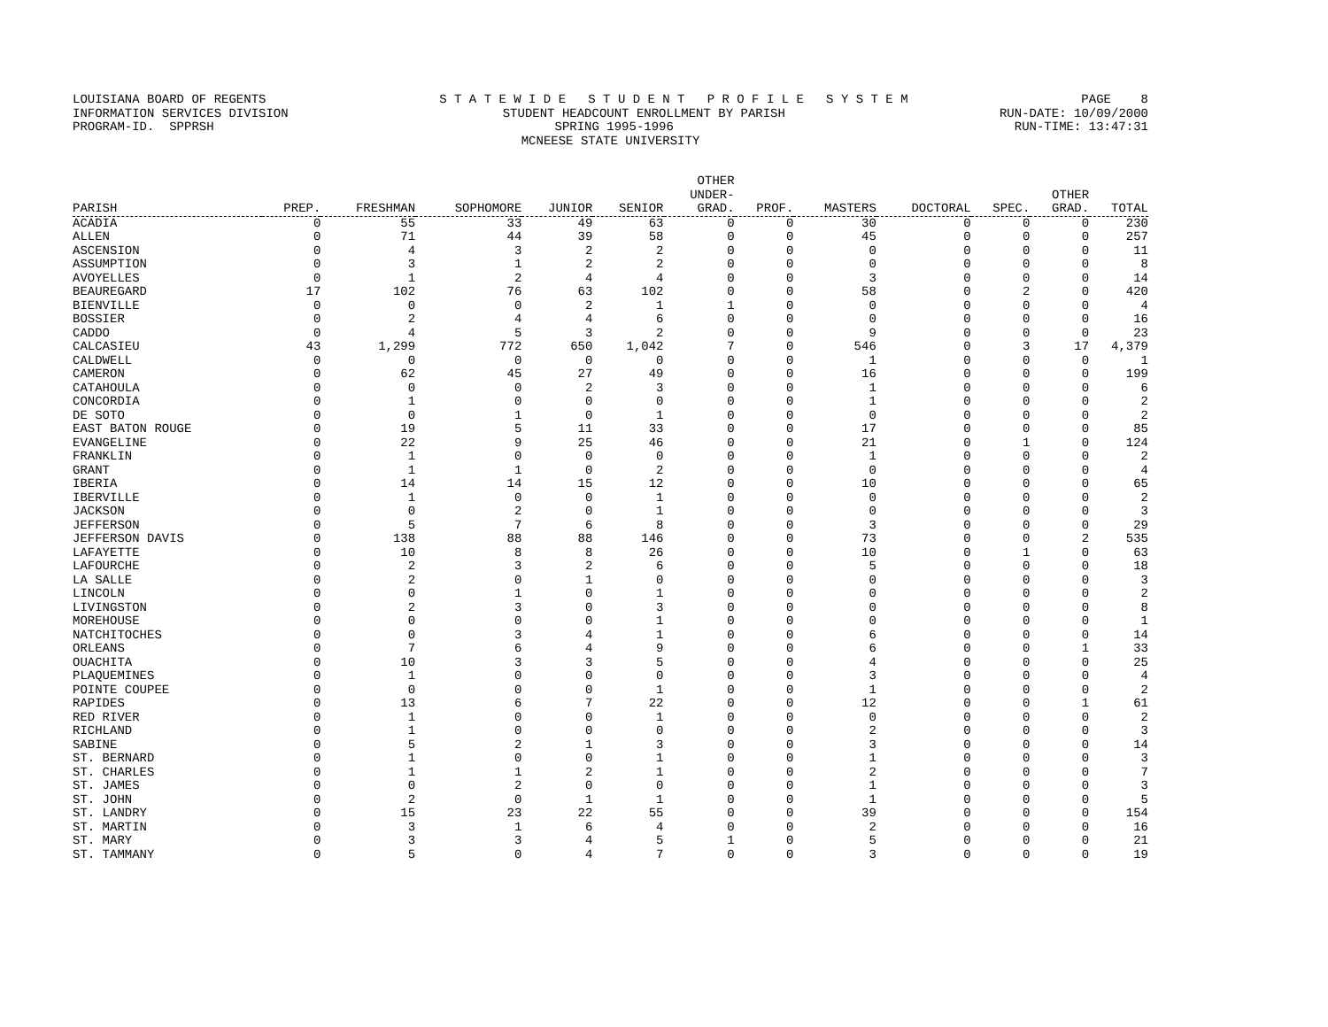LOUISIANA BOARD OF REGENTS S T A T E W I D E S T U D E N T P R O F I L E S Y S T E M PAGE 8
INFORMATION SERVICES DIVISION STUDENT HEADCOUNT ENROLLMENT BY PARISH RUN-DATE: 10/09/2000
PROGRAM-ID. SPPRSH SPRING 1995-1996 RUN-TIME: 13:47:31
MCNEESE STATE UNIVERSITY
| PARISH | PREP. | FRESHMAN | SOPHOMORE | JUNIOR | SENIOR | OTHER UNDER- GRAD. | PROF. | MASTERS | DOCTORAL | SPEC. | OTHER GRAD. | TOTAL |
| --- | --- | --- | --- | --- | --- | --- | --- | --- | --- | --- | --- | --- |
| ACADIA | 0 | 55 | 33 | 49 | 63 | 0 | 0 | 30 | 0 | 0 | 0 | 230 |
| ALLEN | 0 | 71 | 44 | 39 | 58 | 0 | 0 | 45 | 0 | 0 | 0 | 257 |
| ASCENSION | 0 | 4 | 3 | 2 | 2 | 0 | 0 | 0 | 0 | 0 | 0 | 11 |
| ASSUMPTION | 0 | 3 | 1 | 2 | 2 | 0 | 0 | 0 | 0 | 0 | 0 | 8 |
| AVOYELLES | 0 | 1 | 2 | 4 | 4 | 0 | 0 | 3 | 0 | 0 | 0 | 14 |
| BEAUREGARD | 17 | 102 | 76 | 63 | 102 | 0 | 0 | 58 | 0 | 2 | 0 | 420 |
| BIENVILLE | 0 | 0 | 0 | 2 | 1 | 1 | 0 | 0 | 0 | 0 | 0 | 4 |
| BOSSIER | 0 | 2 | 4 | 4 | 6 | 0 | 0 | 0 | 0 | 0 | 0 | 16 |
| CADDO | 0 | 4 | 5 | 3 | 2 | 0 | 0 | 9 | 0 | 0 | 0 | 23 |
| CALCASIEU | 43 | 1,299 | 772 | 650 | 1,042 | 7 | 0 | 546 | 0 | 3 | 17 | 4,379 |
| CALDWELL | 0 | 0 | 0 | 0 | 0 | 0 | 0 | 1 | 0 | 0 | 0 | 1 |
| CAMERON | 0 | 62 | 45 | 27 | 49 | 0 | 0 | 16 | 0 | 0 | 0 | 199 |
| CATAHOULA | 0 | 0 | 0 | 2 | 3 | 0 | 0 | 1 | 0 | 0 | 0 | 6 |
| CONCORDIA | 0 | 1 | 0 | 0 | 0 | 0 | 0 | 1 | 0 | 0 | 0 | 2 |
| DE SOTO | 0 | 0 | 1 | 0 | 1 | 0 | 0 | 0 | 0 | 0 | 0 | 2 |
| EAST BATON ROUGE | 0 | 19 | 5 | 11 | 33 | 0 | 0 | 17 | 0 | 0 | 0 | 85 |
| EVANGELINE | 0 | 22 | 9 | 25 | 46 | 0 | 0 | 21 | 0 | 1 | 0 | 124 |
| FRANKLIN | 0 | 1 | 0 | 0 | 0 | 0 | 0 | 1 | 0 | 0 | 0 | 2 |
| GRANT | 0 | 1 | 1 | 0 | 2 | 0 | 0 | 0 | 0 | 0 | 0 | 4 |
| IBERIA | 0 | 14 | 14 | 15 | 12 | 0 | 0 | 10 | 0 | 0 | 0 | 65 |
| IBERVILLE | 0 | 1 | 0 | 0 | 1 | 0 | 0 | 0 | 0 | 0 | 0 | 2 |
| JACKSON | 0 | 0 | 2 | 0 | 1 | 0 | 0 | 0 | 0 | 0 | 0 | 3 |
| JEFFERSON | 0 | 5 | 7 | 6 | 8 | 0 | 0 | 3 | 0 | 0 | 0 | 29 |
| JEFFERSON DAVIS | 0 | 138 | 88 | 88 | 146 | 0 | 0 | 73 | 0 | 0 | 2 | 535 |
| LAFAYETTE | 0 | 10 | 8 | 8 | 26 | 0 | 0 | 10 | 0 | 1 | 0 | 63 |
| LAFOURCHE | 0 | 2 | 3 | 2 | 6 | 0 | 0 | 5 | 0 | 0 | 0 | 18 |
| LA SALLE | 0 | 2 | 0 | 1 | 0 | 0 | 0 | 0 | 0 | 0 | 0 | 3 |
| LINCOLN | 0 | 0 | 1 | 0 | 1 | 0 | 0 | 0 | 0 | 0 | 0 | 2 |
| LIVINGSTON | 0 | 2 | 3 | 0 | 3 | 0 | 0 | 0 | 0 | 0 | 0 | 8 |
| MOREHOUSE | 0 | 0 | 0 | 0 | 1 | 0 | 0 | 0 | 0 | 0 | 0 | 1 |
| NATCHITOCHES | 0 | 0 | 3 | 4 | 1 | 0 | 0 | 6 | 0 | 0 | 0 | 14 |
| ORLEANS | 0 | 7 | 6 | 4 | 9 | 0 | 0 | 6 | 0 | 0 | 1 | 33 |
| OUACHITA | 0 | 10 | 3 | 3 | 5 | 0 | 0 | 4 | 0 | 0 | 0 | 25 |
| PLAQUEMINES | 0 | 1 | 0 | 0 | 0 | 0 | 0 | 3 | 0 | 0 | 0 | 4 |
| POINTE COUPEE | 0 | 0 | 0 | 0 | 1 | 0 | 0 | 1 | 0 | 0 | 0 | 2 |
| RAPIDES | 0 | 13 | 6 | 7 | 22 | 0 | 0 | 12 | 0 | 0 | 1 | 61 |
| RED RIVER | 0 | 1 | 0 | 0 | 1 | 0 | 0 | 0 | 0 | 0 | 0 | 2 |
| RICHLAND | 0 | 1 | 0 | 0 | 0 | 0 | 0 | 2 | 0 | 0 | 0 | 3 |
| SABINE | 0 | 5 | 2 | 1 | 3 | 0 | 0 | 3 | 0 | 0 | 0 | 14 |
| ST. BERNARD | 0 | 1 | 0 | 0 | 1 | 0 | 0 | 1 | 0 | 0 | 0 | 3 |
| ST. CHARLES | 0 | 1 | 1 | 2 | 1 | 0 | 0 | 2 | 0 | 0 | 0 | 7 |
| ST. JAMES | 0 | 0 | 2 | 0 | 0 | 0 | 0 | 1 | 0 | 0 | 0 | 3 |
| ST. JOHN | 0 | 2 | 0 | 1 | 1 | 0 | 0 | 1 | 0 | 0 | 0 | 5 |
| ST. LANDRY | 0 | 15 | 23 | 22 | 55 | 0 | 0 | 39 | 0 | 0 | 0 | 154 |
| ST. MARTIN | 0 | 3 | 1 | 6 | 4 | 0 | 0 | 2 | 0 | 0 | 0 | 16 |
| ST. MARY | 0 | 3 | 3 | 4 | 5 | 1 | 0 | 5 | 0 | 0 | 0 | 21 |
| ST. TAMMANY | 0 | 5 | 0 | 4 | 7 | 0 | 0 | 3 | 0 | 0 | 0 | 19 |